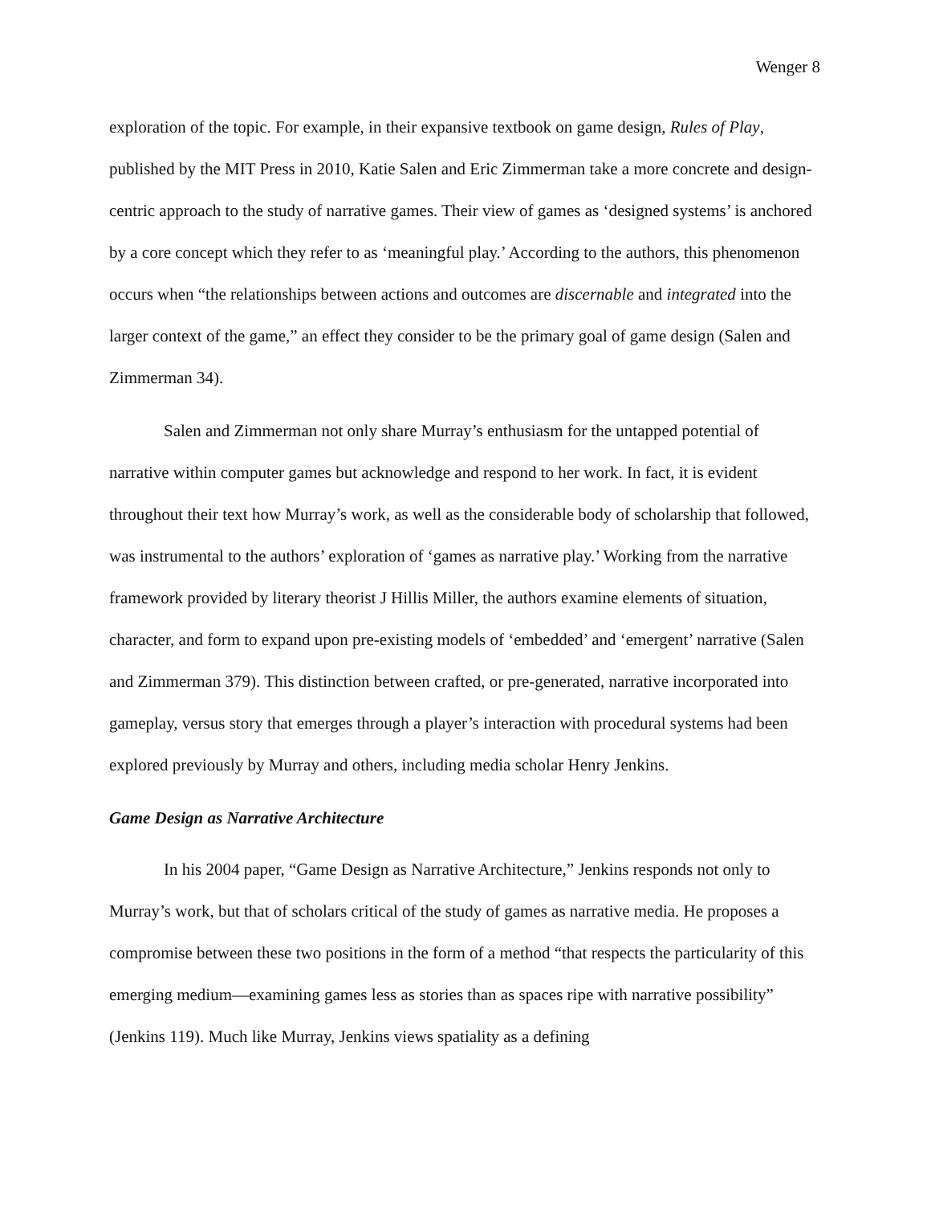Wenger 8
exploration of the topic. For example, in their expansive textbook on game design, Rules of Play, published by the MIT Press in 2010, Katie Salen and Eric Zimmerman take a more concrete and design-centric approach to the study of narrative games. Their view of games as ‘designed systems’ is anchored by a core concept which they refer to as ‘meaningful play.’ According to the authors, this phenomenon occurs when “the relationships between actions and outcomes are discernable and integrated into the larger context of the game,” an effect they consider to be the primary goal of game design (Salen and Zimmerman 34).
Salen and Zimmerman not only share Murray’s enthusiasm for the untapped potential of narrative within computer games but acknowledge and respond to her work. In fact, it is evident throughout their text how Murray’s work, as well as the considerable body of scholarship that followed, was instrumental to the authors’ exploration of ‘games as narrative play.’ Working from the narrative framework provided by literary theorist J Hillis Miller, the authors examine elements of situation, character, and form to expand upon pre-existing models of ‘embedded’ and ‘emergent’ narrative (Salen and Zimmerman 379). This distinction between crafted, or pre-generated, narrative incorporated into gameplay, versus story that emerges through a player’s interaction with procedural systems had been explored previously by Murray and others, including media scholar Henry Jenkins.
Game Design as Narrative Architecture
In his 2004 paper, “Game Design as Narrative Architecture,” Jenkins responds not only to Murray’s work, but that of scholars critical of the study of games as narrative media. He proposes a compromise between these two positions in the form of a method “that respects the particularity of this emerging medium—examining games less as stories than as spaces ripe with narrative possibility” (Jenkins 119). Much like Murray, Jenkins views spatiality as a defining